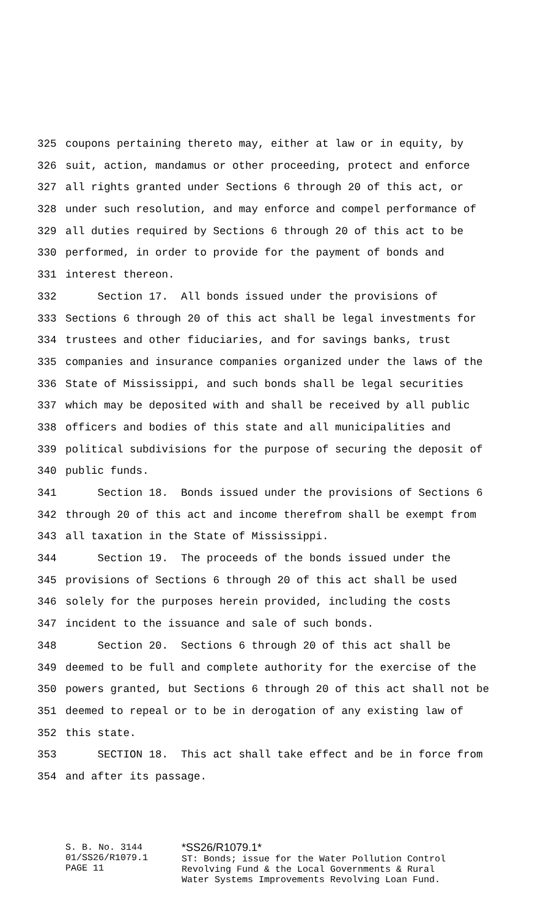325 coupons pertaining thereto may, either at law or in equity, by
326 suit, action, mandamus or other proceeding, protect and enforce
327 all rights granted under Sections 6 through 20 of this act, or
328 under such resolution, and may enforce and compel performance of
329 all duties required by Sections 6 through 20 of this act to be
330 performed, in order to provide for the payment of bonds and
331 interest thereon.
332 Section 17. All bonds issued under the provisions of
333 Sections 6 through 20 of this act shall be legal investments for
334 trustees and other fiduciaries, and for savings banks, trust
335 companies and insurance companies organized under the laws of the
336 State of Mississippi, and such bonds shall be legal securities
337 which may be deposited with and shall be received by all public
338 officers and bodies of this state and all municipalities and
339 political subdivisions for the purpose of securing the deposit of
340 public funds.
341 Section 18. Bonds issued under the provisions of Sections 6
342 through 20 of this act and income therefrom shall be exempt from
343 all taxation in the State of Mississippi.
344 Section 19. The proceeds of the bonds issued under the
345 provisions of Sections 6 through 20 of this act shall be used
346 solely for the purposes herein provided, including the costs
347 incident to the issuance and sale of such bonds.
348 Section 20. Sections 6 through 20 of this act shall be
349 deemed to be full and complete authority for the exercise of the
350 powers granted, but Sections 6 through 20 of this act shall not be
351 deemed to repeal or to be in derogation of any existing law of
352 this state.
353 SECTION 18. This act shall take effect and be in force from
354 and after its passage.
S. B. No. 3144
01/SS26/R1079.1
PAGE 11
*SS26/R1079.1*
ST: Bonds; issue for the Water Pollution Control
Revolving Fund & the Local Governments & Rural
Water Systems Improvements Revolving Loan Fund.